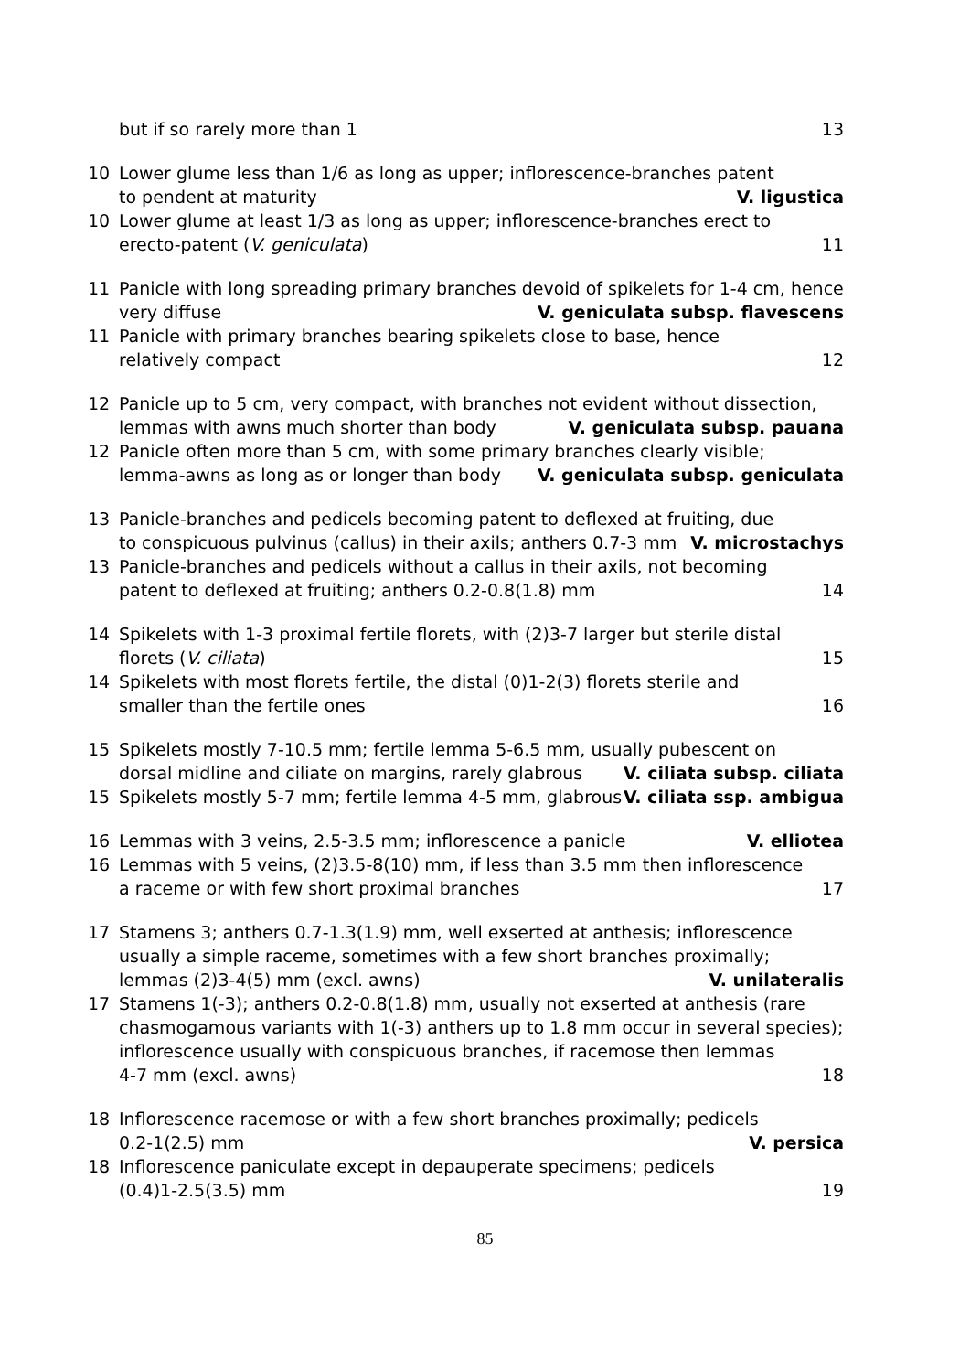but if so rarely more than 1 13
10 Lower glume less than 1/6 as long as upper; inflorescence-branches patent
to pendent at maturity V. ligustica
10 Lower glume at least 1/3 as long as upper; inflorescence-branches erect to
erecto-patent (V. geniculata) 11
11 Panicle with long spreading primary branches devoid of spikelets for 1-4 cm, hence
very diffuse V. geniculata subsp. flavescens
11 Panicle with primary branches bearing spikelets close to base, hence
relatively compact 12
12 Panicle up to 5 cm, very compact, with branches not evident without dissection,
lemmas with awns much shorter than body V. geniculata subsp. pauana
12 Panicle often more than 5 cm, with some primary branches clearly visible;
lemma-awns as long as or longer than body V. geniculata subsp. geniculata
13 Panicle-branches and pedicels becoming patent to deflexed at fruiting, due
to conspicuous pulvinus (callus) in their axils; anthers 0.7-3 mm V. microstachys
13 Panicle-branches and pedicels without a callus in their axils, not becoming
patent to deflexed at fruiting; anthers 0.2-0.8(1.8) mm 14
14 Spikelets with 1-3 proximal fertile florets, with (2)3-7 larger but sterile distal
florets (V. ciliata) 15
14 Spikelets with most florets fertile, the distal (0)1-2(3) florets sterile and
smaller than the fertile ones 16
15 Spikelets mostly 7-10.5 mm; fertile lemma 5-6.5 mm, usually pubescent on
dorsal midline and ciliate on margins, rarely glabrous V. ciliata subsp. ciliata
15
Spikelets mostly 5-7 mm; fertile lemma 4-5 mm, glabrous V. ciliata ssp. ambigua
16
Lemmas with 3 veins, 2.5-3.5 mm; inflorescence a panicle V. elliotea
16 Lemmas with 5 veins, (2)3.5-8(10) mm, if less than 3.5 mm then inflorescence
a raceme or with few short proximal branches 17
17 Stamens 3; anthers 0.7-1.3(1.9) mm, well exserted at anthesis; inflorescence usually a simple raceme, sometimes with a few short branches proximally;
lemmas (2)3-4(5) mm (excl. awns) V. unilateralis
17 Stamens 1(-3); anthers 0.2-0.8(1.8) mm, usually not exserted at anthesis (rare chasmogamous variants with 1(-3) anthers up to 1.8 mm occur in several species); inflorescence usually with conspicuous branches, if racemose then lemmas
4-7 mm (excl. awns) 18
18 Inflorescence racemose or with a few short branches proximally; pedicels
0.2-1(2.5) mm V. persica
18 Inflorescence paniculate except in depauperate specimens; pedicels
(0.4)1-2.5(3.5) mm 19
85